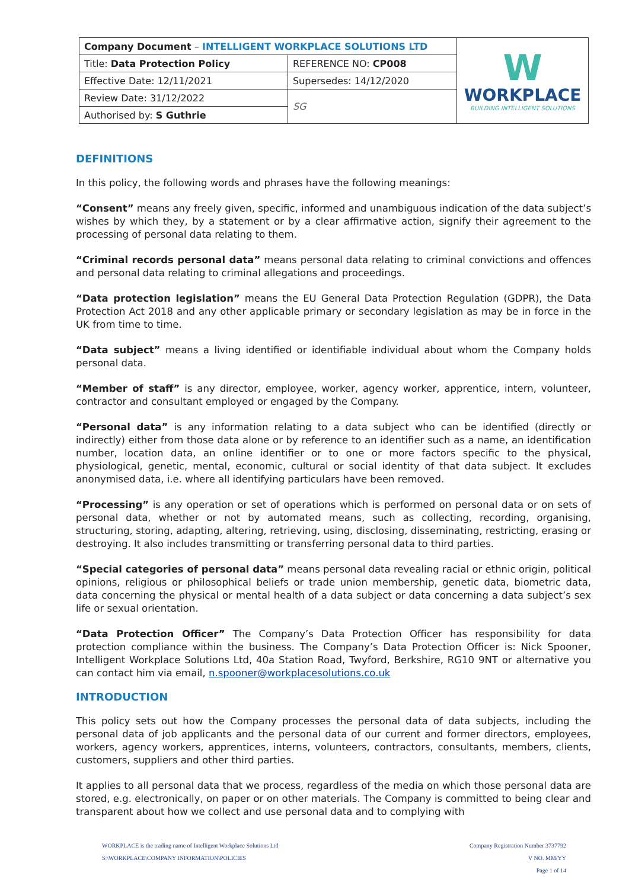| Company Document – INTELLIGENT WORKPLACE SOLUTIONS LTD | | W WORKPLACE BUILDING INTELLIGENT SOLUTIONS |
| Title: Data Protection Policy | REFERENCE NO: CP008 | |
| Effective Date: 12/11/2021 | Supersedes: 14/12/2020 | |
| Review Date: 31/12/2022 | SG | |
| Authorised by: S Guthrie | | |
DEFINITIONS
In this policy, the following words and phrases have the following meanings:
“Consent” means any freely given, specific, informed and unambiguous indication of the data subject’s wishes by which they, by a statement or by a clear affirmative action, signify their agreement to the processing of personal data relating to them.
“Criminal records personal data” means personal data relating to criminal convictions and offences and personal data relating to criminal allegations and proceedings.
“Data protection legislation” means the EU General Data Protection Regulation (GDPR), the Data Protection Act 2018 and any other applicable primary or secondary legislation as may be in force in the UK from time to time.
“Data subject” means a living identified or identifiable individual about whom the Company holds personal data.
“Member of staff” is any director, employee, worker, agency worker, apprentice, intern, volunteer, contractor and consultant employed or engaged by the Company.
“Personal data” is any information relating to a data subject who can be identified (directly or indirectly) either from those data alone or by reference to an identifier such as a name, an identification number, location data, an online identifier or to one or more factors specific to the physical, physiological, genetic, mental, economic, cultural or social identity of that data subject. It excludes anonymised data, i.e. where all identifying particulars have been removed.
“Processing” is any operation or set of operations which is performed on personal data or on sets of personal data, whether or not by automated means, such as collecting, recording, organising, structuring, storing, adapting, altering, retrieving, using, disclosing, disseminating, restricting, erasing or destroying. It also includes transmitting or transferring personal data to third parties.
“Special categories of personal data” means personal data revealing racial or ethnic origin, political opinions, religious or philosophical beliefs or trade union membership, genetic data, biometric data, data concerning the physical or mental health of a data subject or data concerning a data subject’s sex life or sexual orientation.
“Data Protection Officer” The Company’s Data Protection Officer has responsibility for data protection compliance within the business. The Company’s Data Protection Officer is: Nick Spooner, Intelligent Workplace Solutions Ltd, 40a Station Road, Twyford, Berkshire, RG10 9NT or alternative you can contact him via email, n.spooner@workplacesolutions.co.uk
INTRODUCTION
This policy sets out how the Company processes the personal data of data subjects, including the personal data of job applicants and the personal data of our current and former directors, employees, workers, agency workers, apprentices, interns, volunteers, contractors, consultants, members, clients, customers, suppliers and other third parties.
It applies to all personal data that we process, regardless of the media on which those personal data are stored, e.g. electronically, on paper or on other materials. The Company is committed to being clear and transparent about how we collect and use personal data and to complying with
WORKPLACE is the trading name of Intelligent Workplace Solutions Ltd Company Registration Number 3737792
S:\WORKPLACE\COMPANY INFORMATION\POLICIES V NO. MM/YY
Page 1 of 14